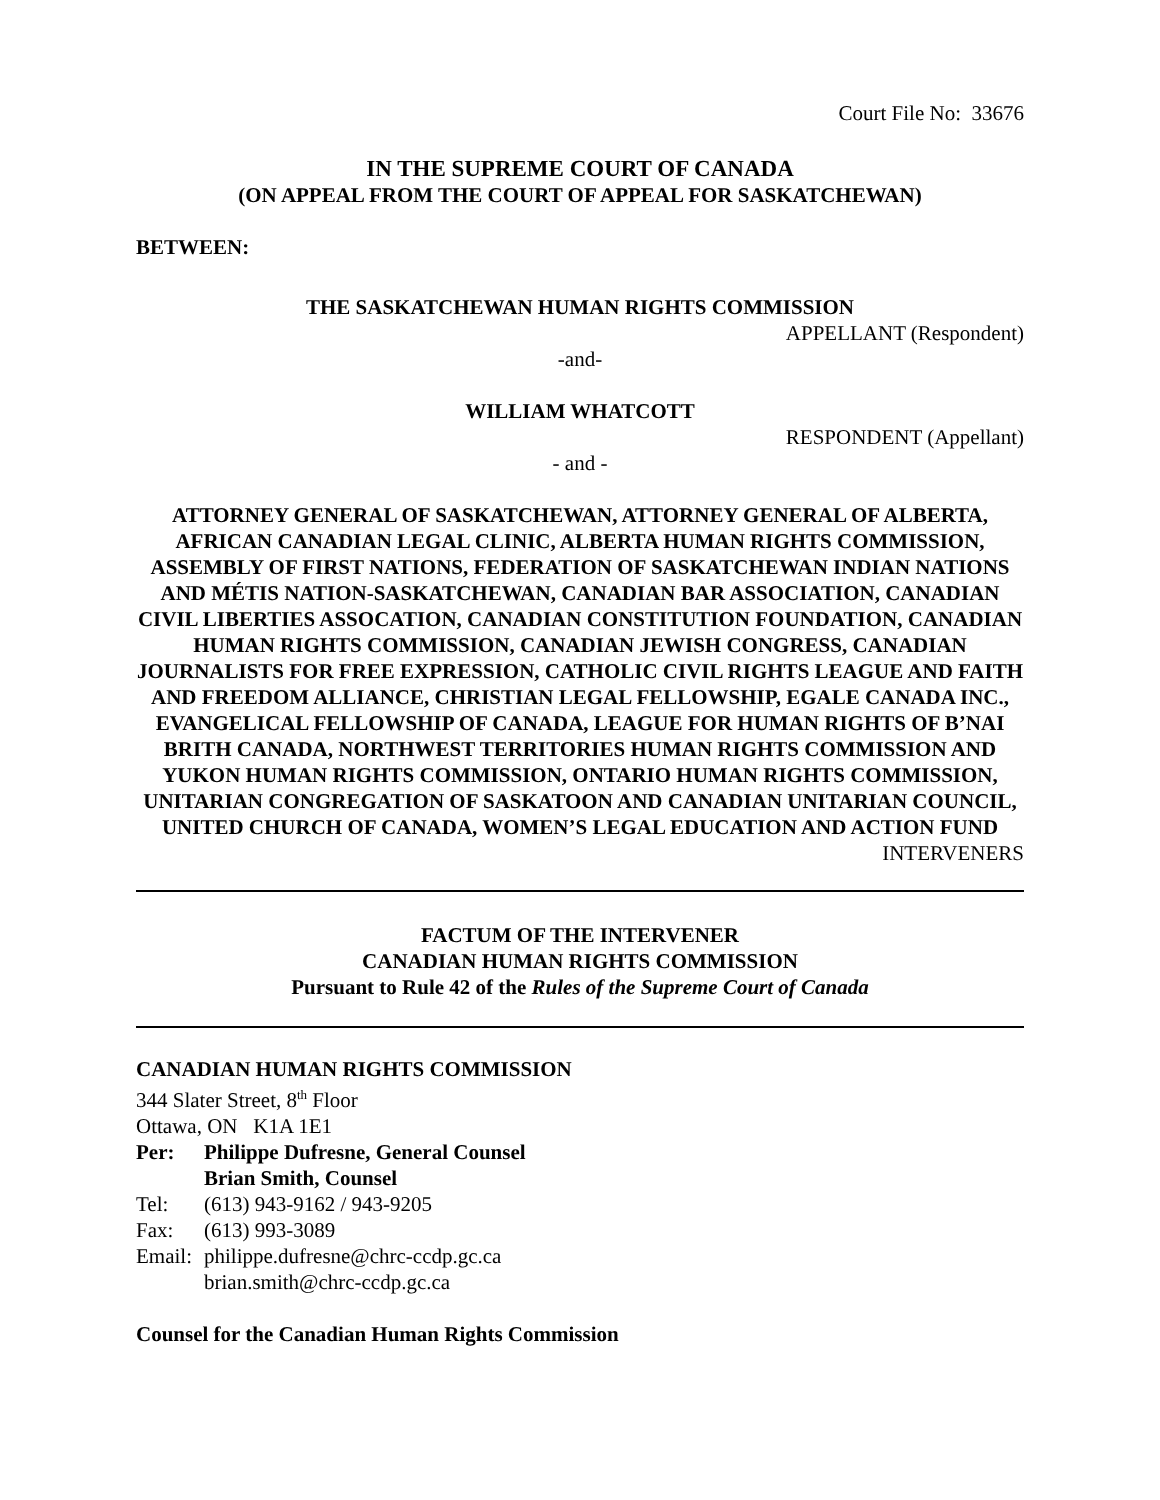Court File No: 33676
IN THE SUPREME COURT OF CANADA
(ON APPEAL FROM THE COURT OF APPEAL FOR SASKATCHEWAN)
BETWEEN:
THE SASKATCHEWAN HUMAN RIGHTS COMMISSION
APPELLANT (Respondent)
-and-
WILLIAM WHATCOTT
RESPONDENT (Appellant)
- and -
ATTORNEY GENERAL OF SASKATCHEWAN, ATTORNEY GENERAL OF ALBERTA, AFRICAN CANADIAN LEGAL CLINIC, ALBERTA HUMAN RIGHTS COMMISSION, ASSEMBLY OF FIRST NATIONS, FEDERATION OF SASKATCHEWAN INDIAN NATIONS AND MÉTIS NATION-SASKATCHEWAN, CANADIAN BAR ASSOCIATION, CANADIAN CIVIL LIBERTIES ASSOCATION, CANADIAN CONSTITUTION FOUNDATION, CANADIAN HUMAN RIGHTS COMMISSION, CANADIAN JEWISH CONGRESS, CANADIAN JOURNALISTS FOR FREE EXPRESSION, CATHOLIC CIVIL RIGHTS LEAGUE AND FAITH AND FREEDOM ALLIANCE, CHRISTIAN LEGAL FELLOWSHIP, EGALE CANADA INC., EVANGELICAL FELLOWSHIP OF CANADA, LEAGUE FOR HUMAN RIGHTS OF B’NAI BRITH CANADA, NORTHWEST TERRITORIES HUMAN RIGHTS COMMISSION AND YUKON HUMAN RIGHTS COMMISSION, ONTARIO HUMAN RIGHTS COMMISSION, UNITARIAN CONGREGATION OF SASKATOON AND CANADIAN UNITARIAN COUNCIL, UNITED CHURCH OF CANADA, WOMEN’S LEGAL EDUCATION AND ACTION FUND
INTERVENERS
FACTUM OF THE INTERVENER
CANADIAN HUMAN RIGHTS COMMISSION
Pursuant to Rule 42 of the Rules of the Supreme Court of Canada
CANADIAN HUMAN RIGHTS COMMISSION
344 Slater Street, 8<sup>th</sup> Floor
Ottawa, ON K1A 1E1
Per: Philippe Dufresne, General Counsel
Brian Smith, Counsel
Tel: (613) 943-9162 / 943-9205
Fax: (613) 993-3089
Email: philippe.dufresne@chrc-ccdp.gc.ca
brian.smith@chrc-ccdp.gc.ca
Counsel for the Canadian Human Rights Commission